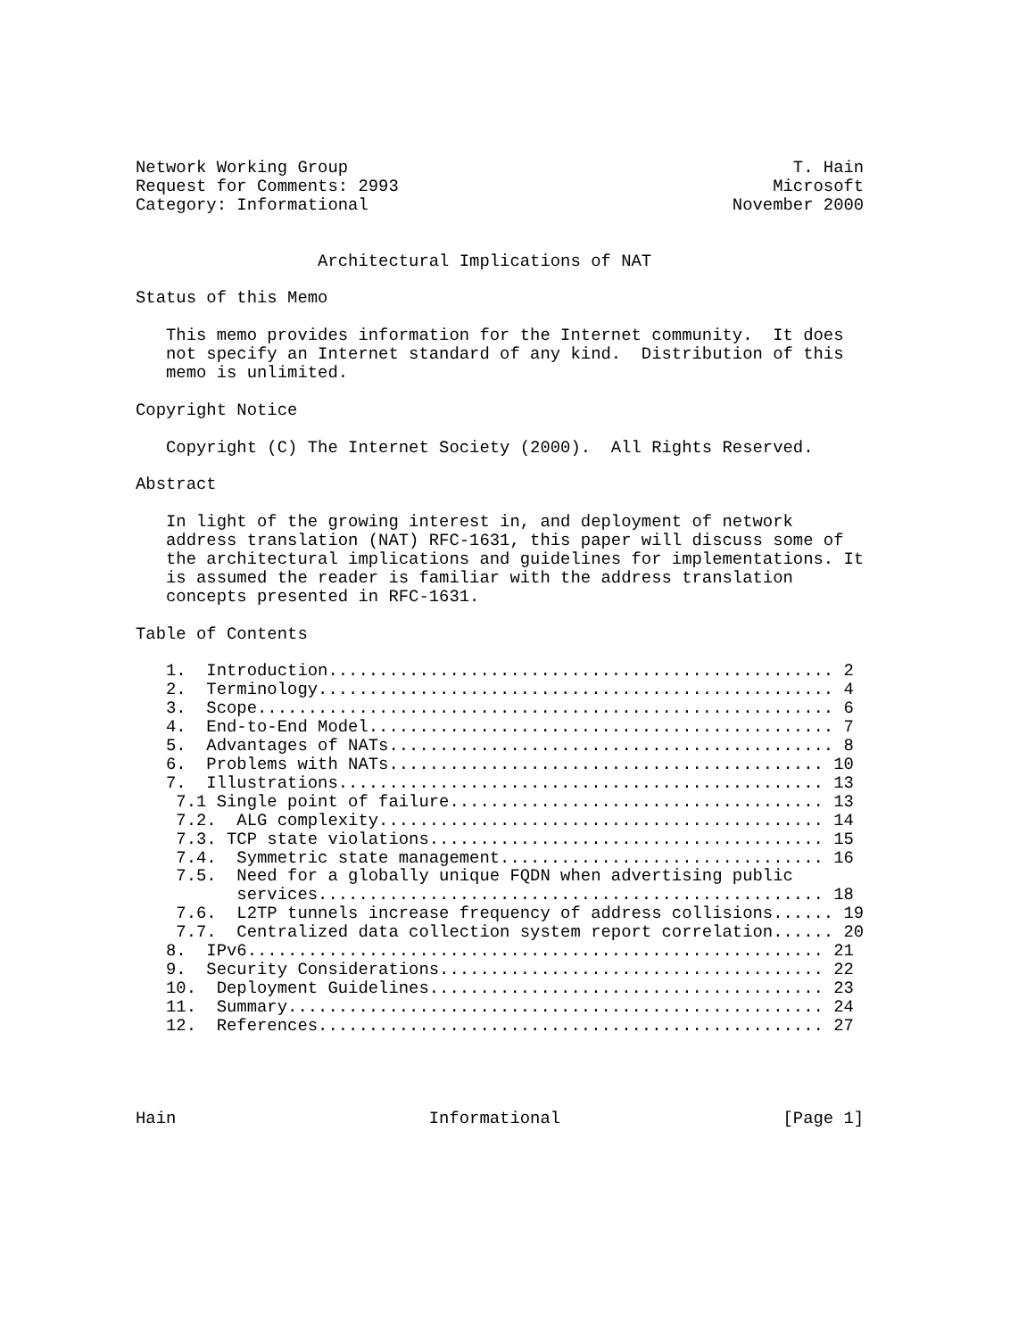Network Working Group                                            T. Hain
Request for Comments: 2993                                     Microsoft
Category: Informational                                    November 2000


                  Architectural Implications of NAT

Status of this Memo

   This memo provides information for the Internet community.  It does
   not specify an Internet standard of any kind.  Distribution of this
   memo is unlimited.

Copyright Notice

   Copyright (C) The Internet Society (2000).  All Rights Reserved.

Abstract

   In light of the growing interest in, and deployment of network
   address translation (NAT) RFC-1631, this paper will discuss some of
   the architectural implications and guidelines for implementations. It
   is assumed the reader is familiar with the address translation
   concepts presented in RFC-1631.

Table of Contents

   1.  Introduction.................................................. 2
   2.  Terminology................................................... 4
   3.  Scope......................................................... 6
   4.  End-to-End Model.............................................. 7
   5.  Advantages of NATs............................................ 8
   6.  Problems with NATs........................................... 10
   7.  Illustrations................................................ 13
    7.1 Single point of failure..................................... 13
    7.2.  ALG complexity............................................ 14
    7.3. TCP state violations....................................... 15
    7.4.  Symmetric state management................................ 16
    7.5.  Need for a globally unique FQDN when advertising public
          services.................................................. 18
    7.6.  L2TP tunnels increase frequency of address collisions...... 19
    7.7.  Centralized data collection system report correlation...... 20
   8.  IPv6......................................................... 21
   9.  Security Considerations...................................... 22
   10.  Deployment Guidelines....................................... 23
   11.  Summary..................................................... 24
   12.  References.................................................. 27




Hain                         Informational                      [Page 1]